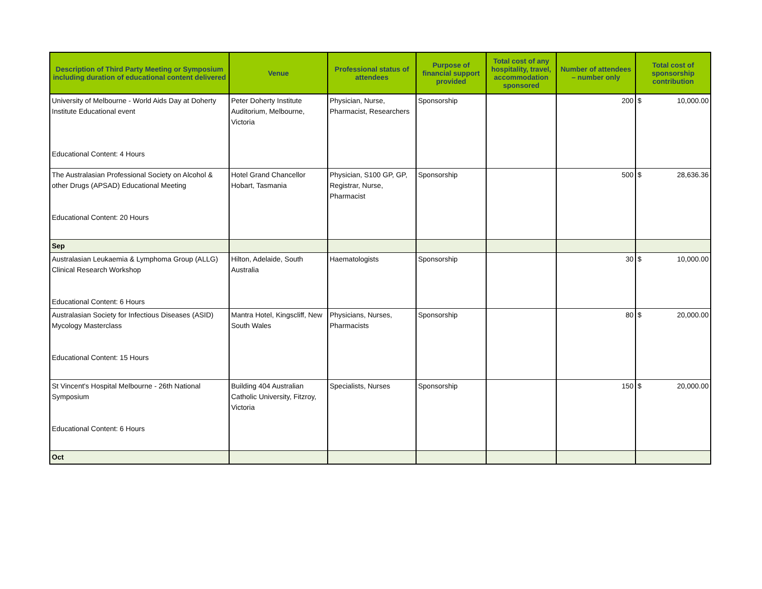| Description of Third Party Meeting or Symposium including duration of educational content delivered | Venue | Professional status of attendees | Purpose of financial support provided | Total cost of any hospitality, travel, accommodation sponsored | Number of attendees – number only | Total cost of sponsorship contribution |
| --- | --- | --- | --- | --- | --- | --- |
| University of Melbourne - World Aids Day at Doherty Institute Educational event Educational Content: 4 Hours | Peter Doherty Institute Auditorium, Melbourne, Victoria | Physician, Nurse, Pharmacist, Researchers | Sponsorship | | 200 | $ 10,000.00 |
| The Australasian Professional Society on Alcohol & other Drugs (APSAD) Educational Meeting Educational Content: 20 Hours | Hotel Grand Chancellor Hobart, Tasmania | Physician, S100 GP, GP, Registrar, Nurse, Pharmacist | Sponsorship | | 500 | $ 28,636.36 |
| Sep | | | | | | |
| Australasian Leukaemia & Lymphoma Group (ALLG) Clinical Research Workshop Educational Content: 6 Hours | Hilton, Adelaide, South Australia | Haematologists | Sponsorship | | 30 | $ 10,000.00 |
| Australasian Society for Infectious Diseases (ASID) Mycology Masterclass Educational Content: 15 Hours | Mantra Hotel, Kingscliff, New South Wales | Physicians, Nurses, Pharmacists | Sponsorship | | 80 | $ 20,000.00 |
| St Vincent's Hospital Melbourne - 26th National Symposium Educational Content: 6 Hours | Building 404 Australian Catholic University, Fitzroy, Victoria | Specialists, Nurses | Sponsorship | | 150 | $ 20,000.00 |
| Oct | | | | | | |